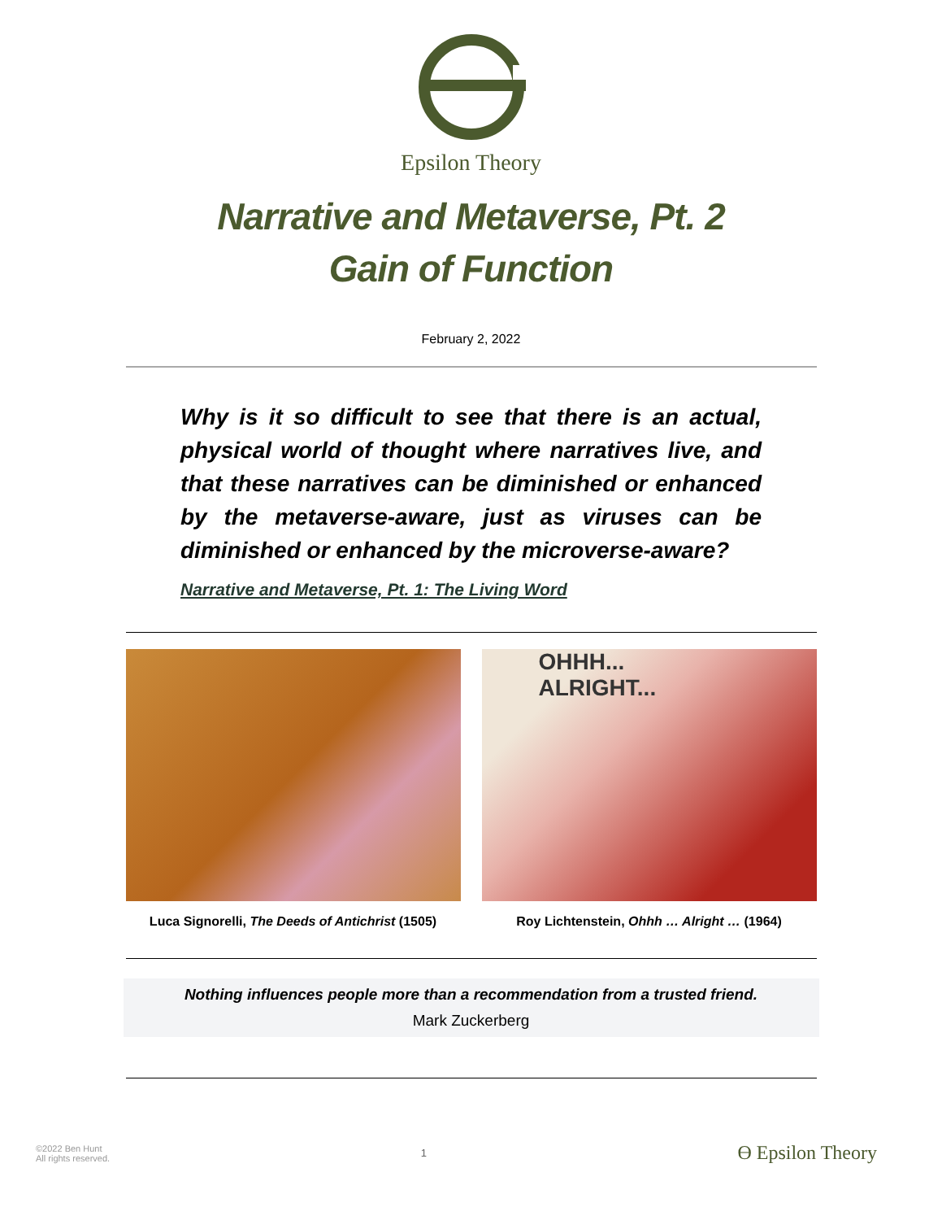Epsilon Theory
Narrative and Metaverse, Pt. 2
Gain of Function
February 2, 2022
Why is it so difficult to see that there is an actual, physical world of thought where narratives live, and that these narratives can be diminished or enhanced by the metaverse-aware, just as viruses can be diminished or enhanced by the microverse-aware?
Narrative and Metaverse, Pt. 1: The Living Word
Luca Signorelli, The Deeds of Antichrist (1505)
OHHH...
ALRIGHT...
Roy Lichtenstein, Ohhh … Alright … (1964)
Nothing influences people more than a recommendation from a trusted friend.
Mark Zuckerberg
©2022 Ben Hunt
All rights reserved.
1
ϴ Epsilon Theory